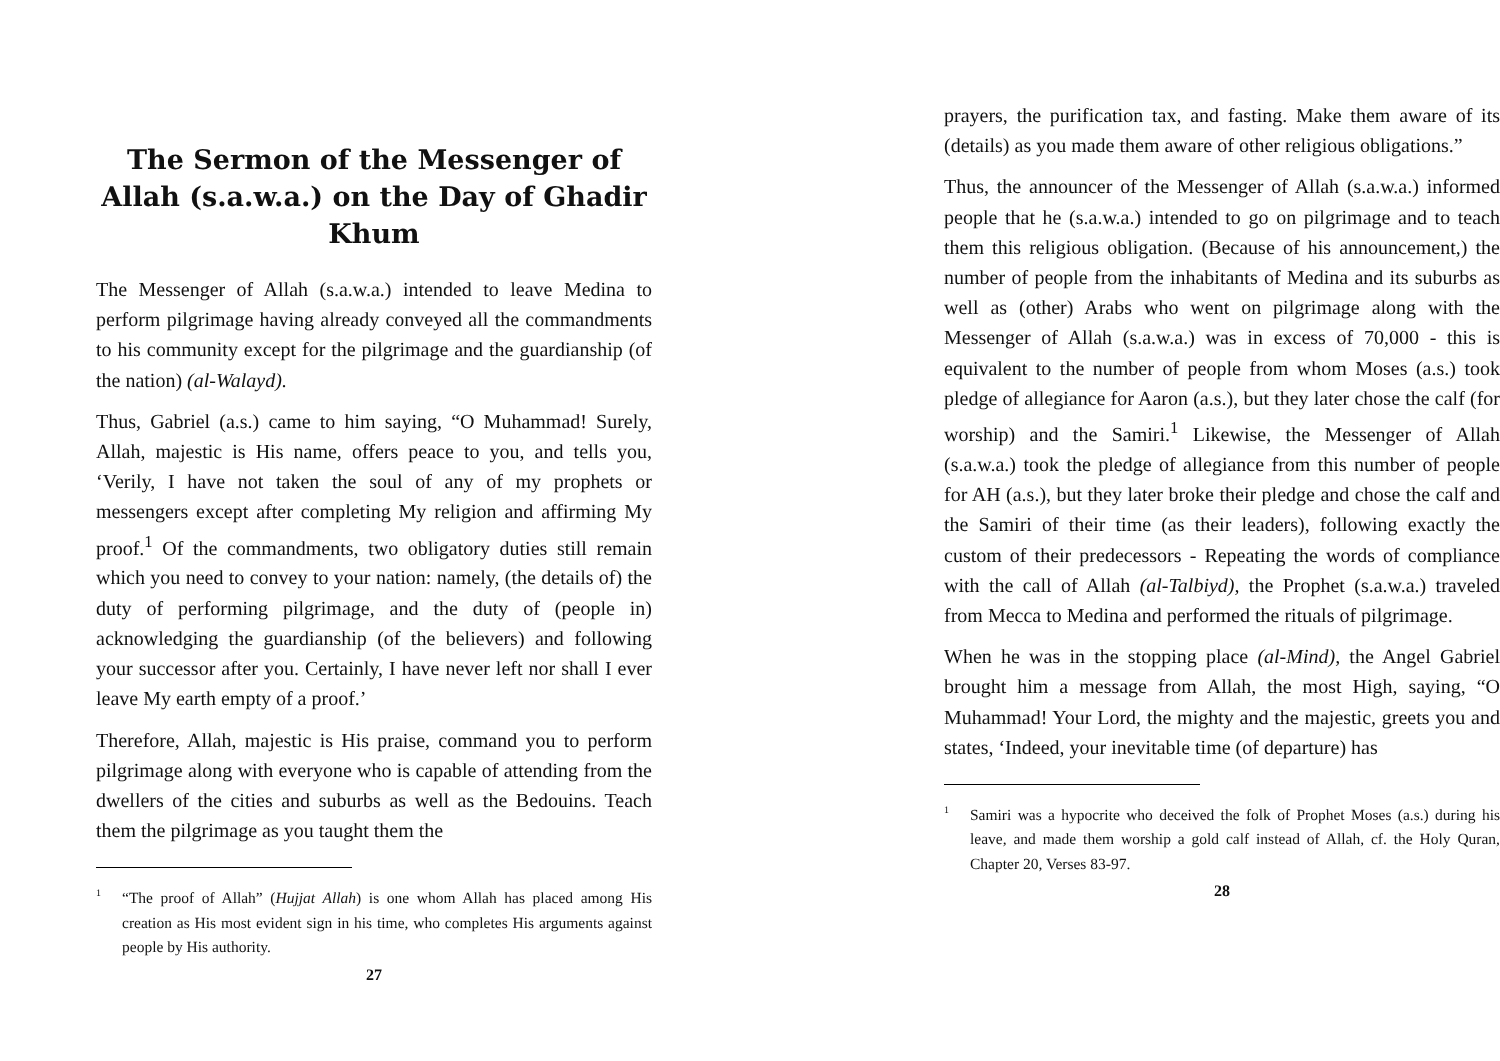The Sermon of the Messenger of Allah (s.a.w.a.) on the Day of Ghadir Khum
The Messenger of Allah (s.a.w.a.) intended to leave Medina to perform pilgrimage having already conveyed all the commandments to his community except for the pilgrimage and the guardianship (of the nation) (al-Walayd).
Thus, Gabriel (a.s.) came to him saying, “O Muhammad! Surely, Allah, majestic is His name, offers peace to you, and tells you, ‘Verily, I have not taken the soul of any of my prophets or messengers except after completing My religion and affirming My proof.<sup>1</sup> Of the commandments, two obligatory duties still remain which you need to convey to your nation: namely, (the details of) the duty of performing pilgrimage, and the duty of (people in) acknowledging the guardianship (of the believers) and following your successor after you. Certainly, I have never left nor shall I ever leave My earth empty of a proof.’
Therefore, Allah, majestic is His praise, command you to perform pilgrimage along with everyone who is capable of attending from the dwellers of the cities and suburbs as well as the Bedouins. Teach them the pilgrimage as you taught them the
1 “The proof of Allah” (Hujjat Allah) is one whom Allah has placed among His creation as His most evident sign in his time, who completes His arguments against people by His authority.
27
prayers, the purification tax, and fasting. Make them aware of its (details) as you made them aware of other religious obligations.”
Thus, the announcer of the Messenger of Allah (s.a.w.a.) informed people that he (s.a.w.a.) intended to go on pilgrimage and to teach them this religious obligation. (Because of his announcement,) the number of people from the inhabitants of Medina and its suburbs as well as (other) Arabs who went on pilgrimage along with the Messenger of Allah (s.a.w.a.) was in excess of 70,000 - this is equivalent to the number of people from whom Moses (a.s.) took pledge of allegiance for Aaron (a.s.), but they later chose the calf (for worship) and the Samiri.<sup>1</sup> Likewise, the Messenger of Allah (s.a.w.a.) took the pledge of allegiance from this number of people for AH (a.s.), but they later broke their pledge and chose the calf and the Samiri of their time (as their leaders), following exactly the custom of their predecessors - Repeating the words of compliance with the call of Allah (al-Talbiyd), the Prophet (s.a.w.a.) traveled from Mecca to Medina and performed the rituals of pilgrimage.
When he was in the stopping place (al-Mind), the Angel Gabriel brought him a message from Allah, the most High, saying, “O Muhammad! Your Lord, the mighty and the majestic, greets you and states, ‘Indeed, your inevitable time (of departure) has
1 Samiri was a hypocrite who deceived the folk of Prophet Moses (a.s.) during his leave, and made them worship a gold calf instead of Allah, cf. the Holy Quran, Chapter 20, Verses 83-97.
28